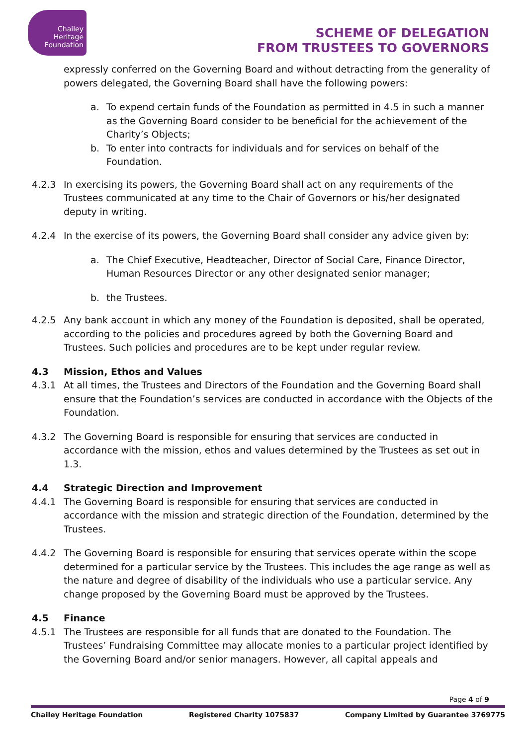Chailey
Heritage
Foundation
SCHEME OF DELEGATION
FROM TRUSTEES TO GOVERNORS
expressly conferred on the Governing Board and without detracting from the generality of powers delegated, the Governing Board shall have the following powers:
a. To expend certain funds of the Foundation as permitted in 4.5 in such a manner as the Governing Board consider to be beneficial for the achievement of the Charity’s Objects;
b. To enter into contracts for individuals and for services on behalf of the Foundation.
4.2.3 In exercising its powers, the Governing Board shall act on any requirements of the Trustees communicated at any time to the Chair of Governors or his/her designated deputy in writing.
4.2.4 In the exercise of its powers, the Governing Board shall consider any advice given by:
a. The Chief Executive, Headteacher, Director of Social Care, Finance Director, Human Resources Director or any other designated senior manager;
b. the Trustees.
4.2.5 Any bank account in which any money of the Foundation is deposited, shall be operated, according to the policies and procedures agreed by both the Governing Board and Trustees. Such policies and procedures are to be kept under regular review.
4.3 Mission, Ethos and Values
4.3.1 At all times, the Trustees and Directors of the Foundation and the Governing Board shall ensure that the Foundation’s services are conducted in accordance with the Objects of the Foundation.
4.3.2 The Governing Board is responsible for ensuring that services are conducted in accordance with the mission, ethos and values determined by the Trustees as set out in 1.3.
4.4 Strategic Direction and Improvement
4.4.1 The Governing Board is responsible for ensuring that services are conducted in accordance with the mission and strategic direction of the Foundation, determined by the Trustees.
4.4.2 The Governing Board is responsible for ensuring that services operate within the scope determined for a particular service by the Trustees. This includes the age range as well as the nature and degree of disability of the individuals who use a particular service. Any change proposed by the Governing Board must be approved by the Trustees.
4.5 Finance
4.5.1 The Trustees are responsible for all funds that are donated to the Foundation. The Trustees’ Fundraising Committee may allocate monies to a particular project identified by the Governing Board and/or senior managers. However, all capital appeals and
Page 4 of 9
Chailey Heritage Foundation Registered Charity 1075837 Company Limited by Guarantee 3769775